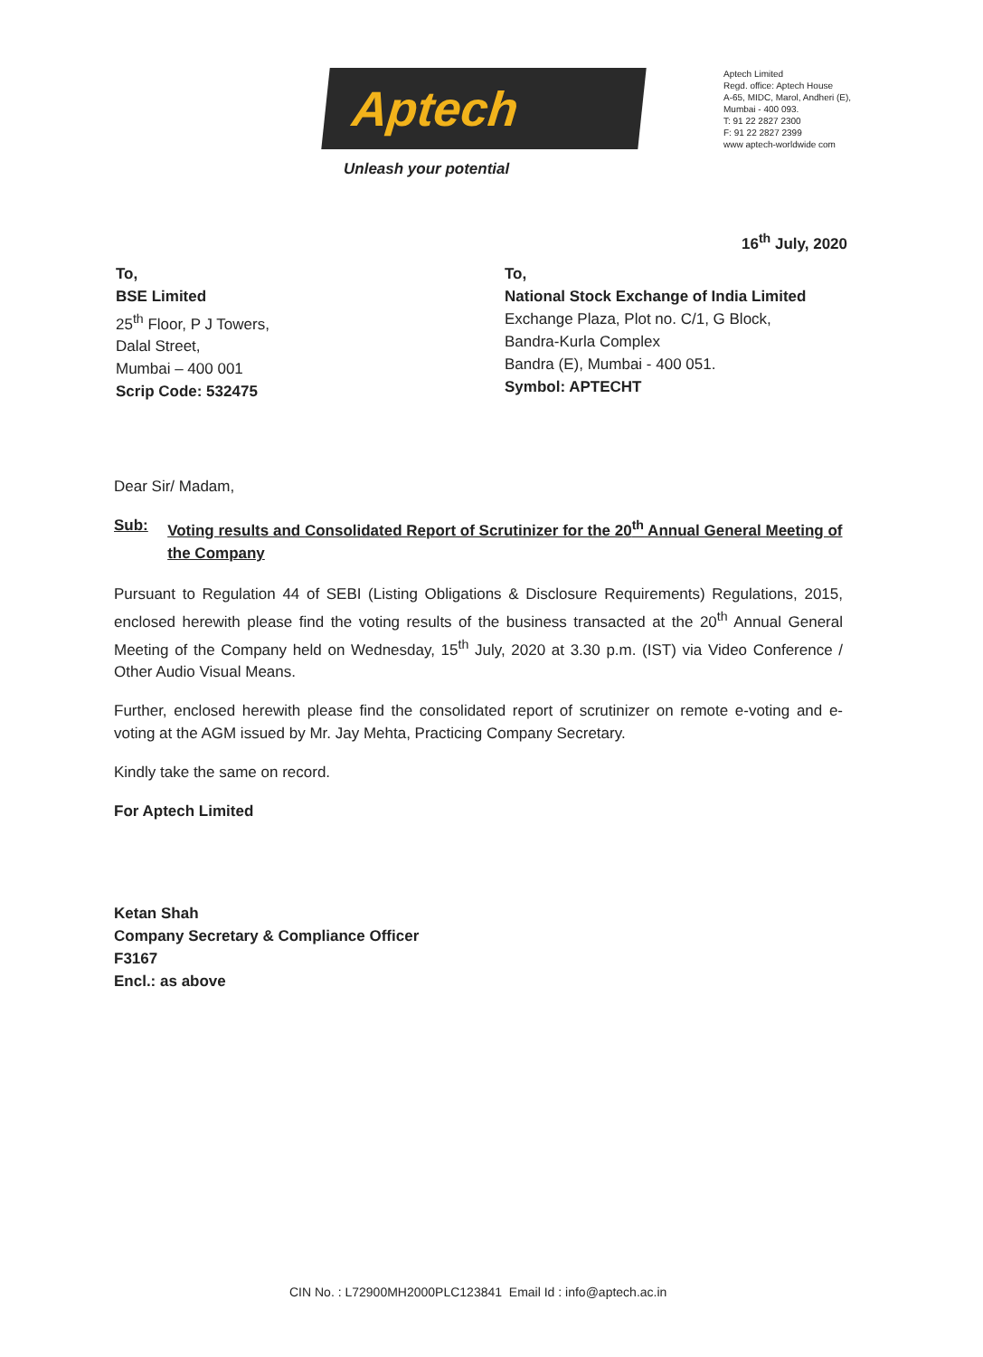Aptech
Unleash your potential
Aptech Limited
Regd. office: Aptech House
A-65, MIDC, Marol, Andheri (E),
Mumbai - 400 093.
T: 91 22 2827 2300
F: 91 22 2827 2399
www aptech-worldwide com
16<sup>th</sup> July, 2020
To,
BSE Limited
25<sup>th</sup> Floor, P J Towers,
Dalal Street,
Mumbai – 400 001
Scrip Code: 532475
To,
National Stock Exchange of India Limited
Exchange Plaza, Plot no. C/1, G Block,
Bandra-Kurla Complex
Bandra (E), Mumbai - 400 051.
Symbol: APTECHT
Dear Sir/ Madam,
Sub: Voting results and Consolidated Report of Scrutinizer for the 20<sup>th</sup> Annual General Meeting of the Company
Pursuant to Regulation 44 of SEBI (Listing Obligations & Disclosure Requirements) Regulations, 2015, enclosed herewith please find the voting results of the business transacted at the 20<sup>th</sup> Annual General Meeting of the Company held on Wednesday, 15<sup>th</sup> July, 2020 at 3.30 p.m. (IST) via Video Conference / Other Audio Visual Means.
Further, enclosed herewith please find the consolidated report of scrutinizer on remote e-voting and e-voting at the AGM issued by Mr. Jay Mehta, Practicing Company Secretary.
Kindly take the same on record.
For Aptech Limited
Ketan Shah
Company Secretary & Compliance Officer
F3167
Encl.: as above
CIN No. : L72900MH2000PLC123841 Email Id : info@aptech.ac.in